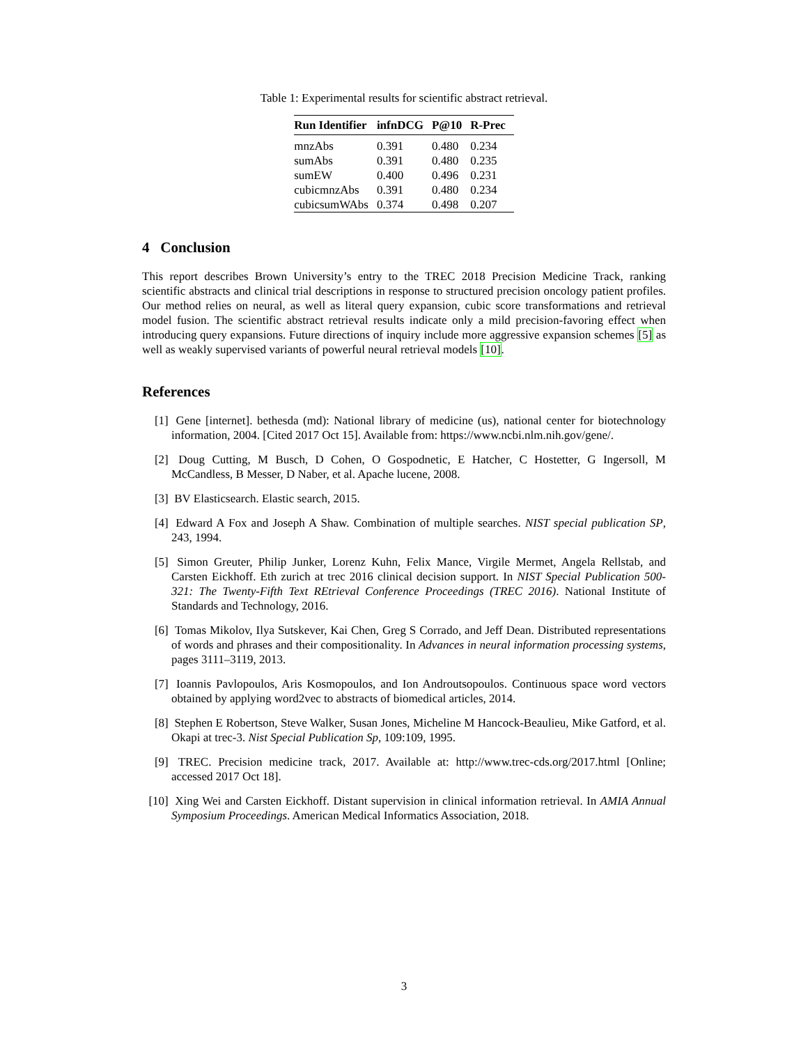Table 1: Experimental results for scientific abstract retrieval.
| Run Identifier | infnDCG | P@10 | R-Prec |
| --- | --- | --- | --- |
| mnzAbs | 0.391 | 0.480 | 0.234 |
| sumAbs | 0.391 | 0.480 | 0.235 |
| sumEW | 0.400 | 0.496 | 0.231 |
| cubicmnzAbs | 0.391 | 0.480 | 0.234 |
| cubicsumWAbs | 0.374 | 0.498 | 0.207 |
4 Conclusion
This report describes Brown University’s entry to the TREC 2018 Precision Medicine Track, ranking scientific abstracts and clinical trial descriptions in response to structured precision oncology patient profiles. Our method relies on neural, as well as literal query expansion, cubic score transformations and retrieval model fusion. The scientific abstract retrieval results indicate only a mild precision-favoring effect when introducing query expansions. Future directions of inquiry include more aggressive expansion schemes [5] as well as weakly supervised variants of powerful neural retrieval models [10].
References
[1] Gene [internet]. bethesda (md): National library of medicine (us), national center for biotechnology information, 2004. [Cited 2017 Oct 15]. Available from: https://www.ncbi.nlm.nih.gov/gene/.
[2] Doug Cutting, M Busch, D Cohen, O Gospodnetic, E Hatcher, C Hostetter, G Ingersoll, M McCandless, B Messer, D Naber, et al. Apache lucene, 2008.
[3] BV Elasticsearch. Elastic search, 2015.
[4] Edward A Fox and Joseph A Shaw. Combination of multiple searches. NIST special publication SP, 243, 1994.
[5] Simon Greuter, Philip Junker, Lorenz Kuhn, Felix Mance, Virgile Mermet, Angela Rellstab, and Carsten Eickhoff. Eth zurich at trec 2016 clinical decision support. In NIST Special Publication 500-321: The Twenty-Fifth Text REtrieval Conference Proceedings (TREC 2016). National Institute of Standards and Technology, 2016.
[6] Tomas Mikolov, Ilya Sutskever, Kai Chen, Greg S Corrado, and Jeff Dean. Distributed representations of words and phrases and their compositionality. In Advances in neural information processing systems, pages 3111–3119, 2013.
[7] Ioannis Pavlopoulos, Aris Kosmopoulos, and Ion Androutsopoulos. Continuous space word vectors obtained by applying word2vec to abstracts of biomedical articles, 2014.
[8] Stephen E Robertson, Steve Walker, Susan Jones, Micheline M Hancock-Beaulieu, Mike Gatford, et al. Okapi at trec-3. Nist Special Publication Sp, 109:109, 1995.
[9] TREC. Precision medicine track, 2017. Available at: http://www.trec-cds.org/2017.html [Online; accessed 2017 Oct 18].
[10] Xing Wei and Carsten Eickhoff. Distant supervision in clinical information retrieval. In AMIA Annual Symposium Proceedings. American Medical Informatics Association, 2018.
3